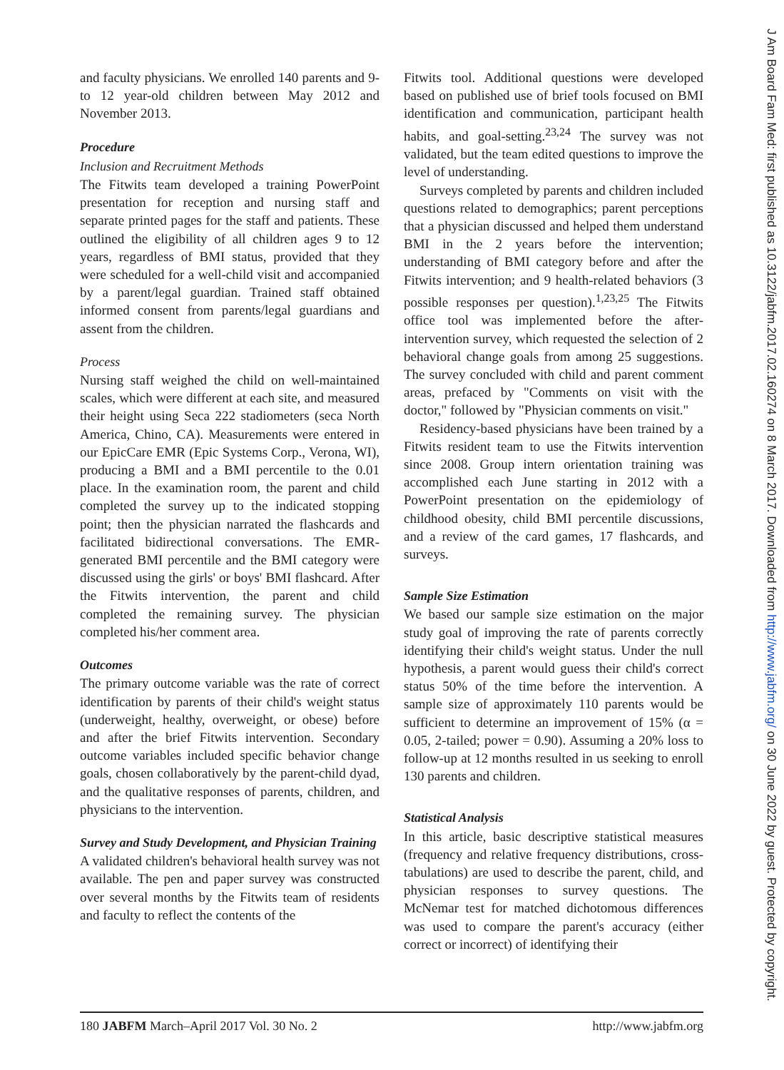and faculty physicians. We enrolled 140 parents and 9- to 12 year-old children between May 2012 and November 2013.
Procedure
Inclusion and Recruitment Methods
The Fitwits team developed a training PowerPoint presentation for reception and nursing staff and separate printed pages for the staff and patients. These outlined the eligibility of all children ages 9 to 12 years, regardless of BMI status, provided that they were scheduled for a well-child visit and accompanied by a parent/legal guardian. Trained staff obtained informed consent from parents/legal guardians and assent from the children.
Process
Nursing staff weighed the child on well-maintained scales, which were different at each site, and measured their height using Seca 222 stadiometers (seca North America, Chino, CA). Measurements were entered in our EpicCare EMR (Epic Systems Corp., Verona, WI), producing a BMI and a BMI percentile to the 0.01 place. In the examination room, the parent and child completed the survey up to the indicated stopping point; then the physician narrated the flashcards and facilitated bidirectional conversations. The EMR-generated BMI percentile and the BMI category were discussed using the girls' or boys' BMI flashcard. After the Fitwits intervention, the parent and child completed the remaining survey. The physician completed his/her comment area.
Outcomes
The primary outcome variable was the rate of correct identification by parents of their child's weight status (underweight, healthy, overweight, or obese) before and after the brief Fitwits intervention. Secondary outcome variables included specific behavior change goals, chosen collaboratively by the parent-child dyad, and the qualitative responses of parents, children, and physicians to the intervention.
Survey and Study Development, and Physician Training
A validated children's behavioral health survey was not available. The pen and paper survey was constructed over several months by the Fitwits team of residents and faculty to reflect the contents of the
Fitwits tool. Additional questions were developed based on published use of brief tools focused on BMI identification and communication, participant health habits, and goal-setting.<sup>23,24</sup> The survey was not validated, but the team edited questions to improve the level of understanding.
Surveys completed by parents and children included questions related to demographics; parent perceptions that a physician discussed and helped them understand BMI in the 2 years before the intervention; understanding of BMI category before and after the Fitwits intervention; and 9 health-related behaviors (3 possible responses per question).<sup>1,23,25</sup> The Fitwits office tool was implemented before the after-intervention survey, which requested the selection of 2 behavioral change goals from among 25 suggestions. The survey concluded with child and parent comment areas, prefaced by "Comments on visit with the doctor," followed by "Physician comments on visit."
Residency-based physicians have been trained by a Fitwits resident team to use the Fitwits intervention since 2008. Group intern orientation training was accomplished each June starting in 2012 with a PowerPoint presentation on the epidemiology of childhood obesity, child BMI percentile discussions, and a review of the card games, 17 flashcards, and surveys.
Sample Size Estimation
We based our sample size estimation on the major study goal of improving the rate of parents correctly identifying their child's weight status. Under the null hypothesis, a parent would guess their child's correct status 50% of the time before the intervention. A sample size of approximately 110 parents would be sufficient to determine an improvement of 15% (α = 0.05, 2-tailed; power = 0.90). Assuming a 20% loss to follow-up at 12 months resulted in us seeking to enroll 130 parents and children.
Statistical Analysis
In this article, basic descriptive statistical measures (frequency and relative frequency distributions, cross-tabulations) are used to describe the parent, child, and physician responses to survey questions. The McNemar test for matched dichotomous differences was used to compare the parent's accuracy (either correct or incorrect) of identifying their
J Am Board Fam Med: first published as 10.3122/jabfm.2017.02.160274 on 8 March 2017. Downloaded from http://www.jabfm.org/ on 30 June 2022 by guest. Protected by copyright.
180 JABFM March–April 2017 Vol. 30 No. 2 http://www.jabfm.org